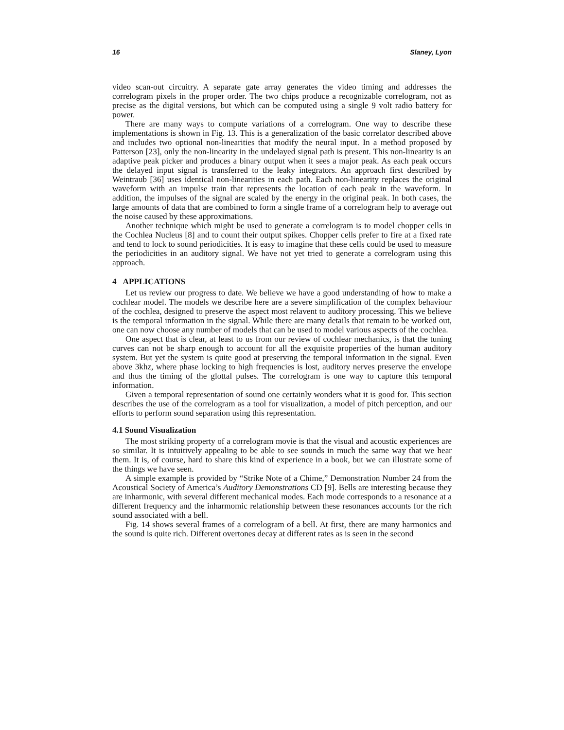16 Slaney, Lyon
video scan-out circuitry. A separate gate array generates the video timing and addresses the correlogram pixels in the proper order. The two chips produce a recognizable correlogram, not as precise as the digital versions, but which can be computed using a single 9 volt radio battery for power.
There are many ways to compute variations of a correlogram. One way to describe these implementations is shown in Fig. 13. This is a generalization of the basic correlator described above and includes two optional non-linearities that modify the neural input. In a method proposed by Patterson [23], only the non-linearity in the undelayed signal path is present. This non-linearity is an adaptive peak picker and produces a binary output when it sees a major peak. As each peak occurs the delayed input signal is transferred to the leaky integrators. An approach first described by Weintraub [36] uses identical non-linearities in each path. Each non-linearity replaces the original waveform with an impulse train that represents the location of each peak in the waveform. In addition, the impulses of the signal are scaled by the energy in the original peak. In both cases, the large amounts of data that are combined to form a single frame of a correlogram help to average out the noise caused by these approximations.
Another technique which might be used to generate a correlogram is to model chopper cells in the Cochlea Nucleus [8] and to count their output spikes. Chopper cells prefer to fire at a fixed rate and tend to lock to sound periodicities. It is easy to imagine that these cells could be used to measure the periodicities in an auditory signal. We have not yet tried to generate a correlogram using this approach.
4 APPLICATIONS
Let us review our progress to date. We believe we have a good understanding of how to make a cochlear model. The models we describe here are a severe simplification of the complex behaviour of the cochlea, designed to preserve the aspect most relavent to auditory processing. This we believe is the temporal information in the signal. While there are many details that remain to be worked out, one can now choose any number of models that can be used to model various aspects of the cochlea.
One aspect that is clear, at least to us from our review of cochlear mechanics, is that the tuning curves can not be sharp enough to account for all the exquisite properties of the human auditory system. But yet the system is quite good at preserving the temporal information in the signal. Even above 3khz, where phase locking to high frequencies is lost, auditory nerves preserve the envelope and thus the timing of the glottal pulses. The correlogram is one way to capture this temporal information.
Given a temporal representation of sound one certainly wonders what it is good for. This section describes the use of the correlogram as a tool for visualization, a model of pitch perception, and our efforts to perform sound separation using this representation.
4.1 Sound Visualization
The most striking property of a correlogram movie is that the visual and acoustic experiences are so similar. It is intuitively appealing to be able to see sounds in much the same way that we hear them. It is, of course, hard to share this kind of experience in a book, but we can illustrate some of the things we have seen.
A simple example is provided by “Strike Note of a Chime,” Demonstration Number 24 from the Acoustical Society of America’s Auditory Demonstrations CD [9]. Bells are interesting because they are inharmonic, with several different mechanical modes. Each mode corresponds to a resonance at a different frequency and the inharmomic relationship between these resonances accounts for the rich sound associated with a bell.
Fig. 14 shows several frames of a correlogram of a bell. At first, there are many harmonics and the sound is quite rich. Different overtones decay at different rates as is seen in the second